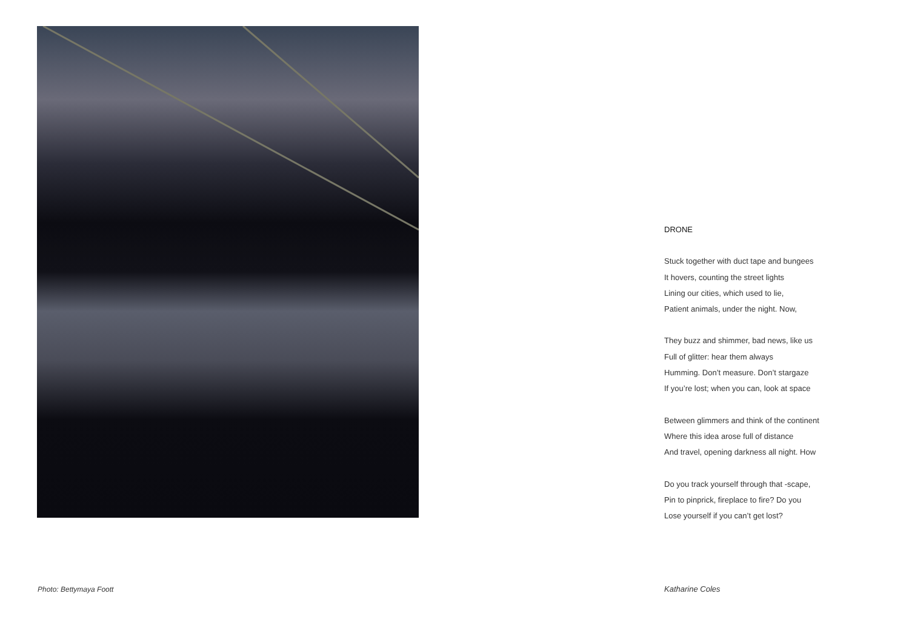Photo: Bettymaya Foott
DRONE
Stuck together with duct tape and bungees
It hovers, counting the street lights
Lining our cities, which used to lie,
Patient animals, under the night. Now,
They buzz and shimmer, bad news, like us
Full of glitter: hear them always
Humming. Don’t measure. Don’t stargaze
If you’re lost; when you can, look at space
Between glimmers and think of the continent
Where this idea arose full of distance
And travel, opening darkness all night. How
Do you track yourself through that -scape,
Pin to pinprick, fireplace to fire? Do you
Lose yourself if you can’t get lost?
Katharine Coles